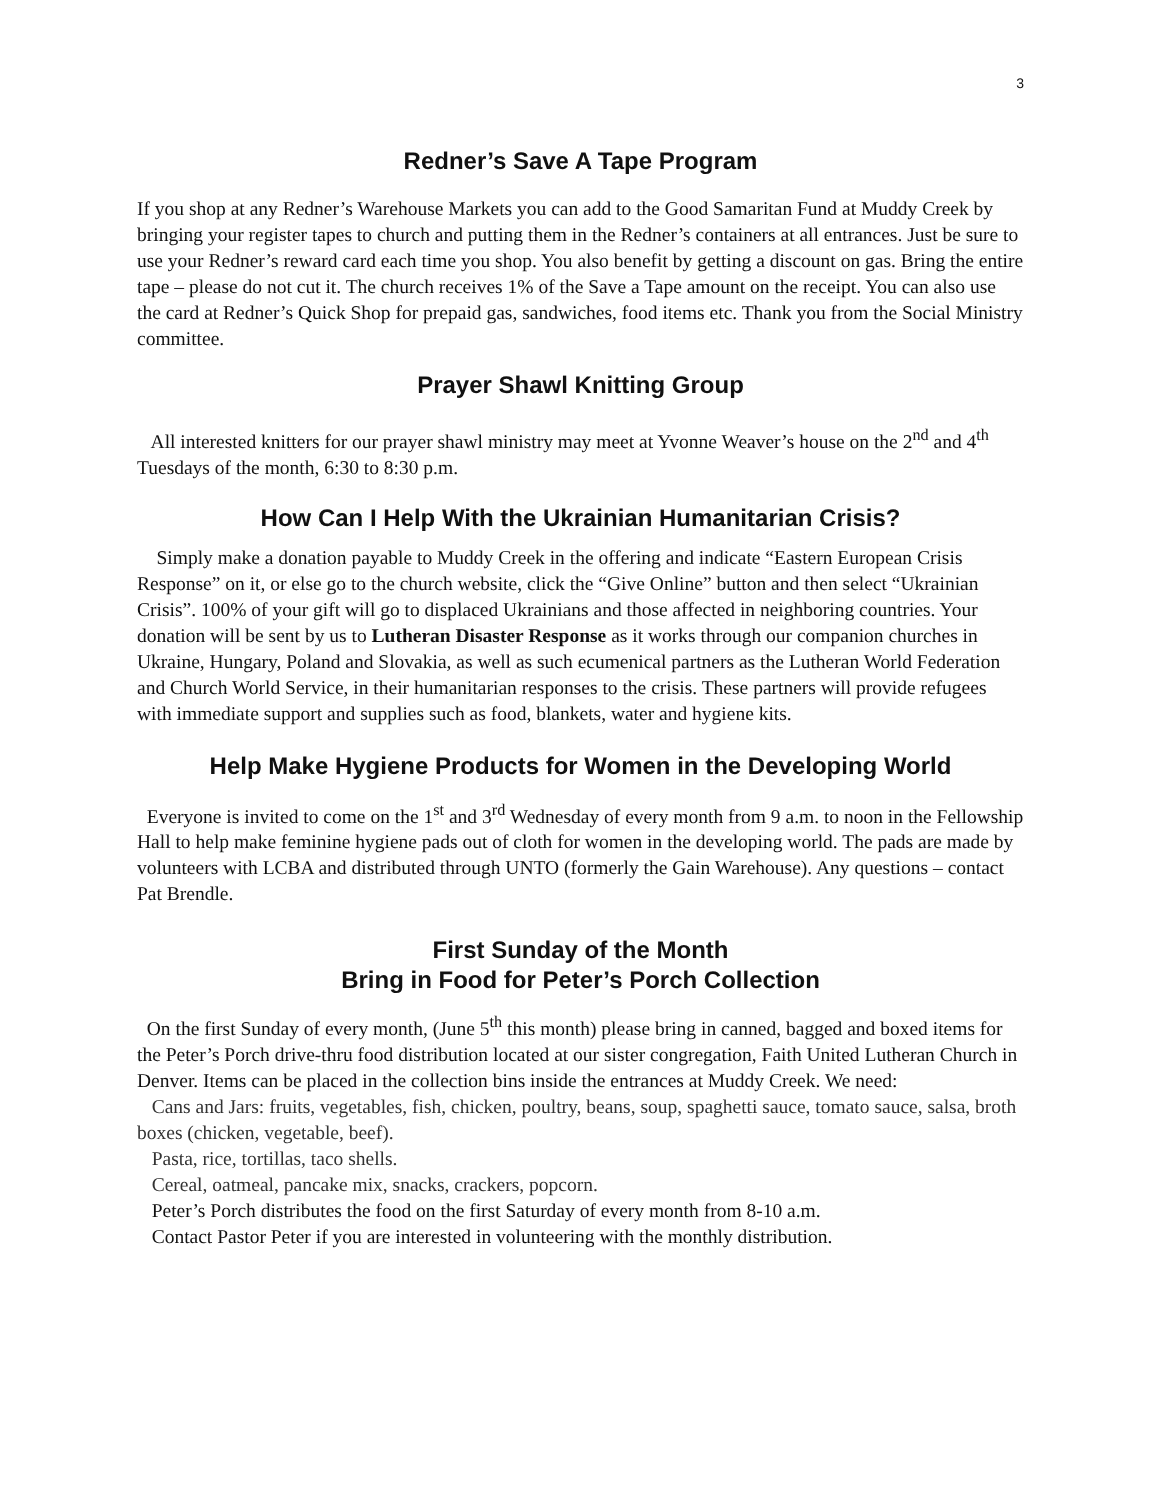3
Redner’s Save A Tape Program
If you shop at any Redner’s Warehouse Markets you can add to the Good Samaritan Fund at Muddy Creek by bringing your register tapes to church and putting them in the Redner’s containers at all entrances. Just be sure to use your Redner’s reward card each time you shop. You also benefit by getting a discount on gas. Bring the entire tape – please do not cut it. The church receives 1% of the Save a Tape amount on the receipt. You can also use the card at Redner’s Quick Shop for prepaid gas, sandwiches, food items etc. Thank you from the Social Ministry committee.
Prayer Shawl Knitting Group
All interested knitters for our prayer shawl ministry may meet at Yvonne Weaver’s house on the 2<sup>nd</sup> and 4<sup>th</sup> Tuesdays of the month, 6:30 to 8:30 p.m.
How Can I Help With the Ukrainian Humanitarian Crisis?
Simply make a donation payable to Muddy Creek in the offering and indicate “Eastern European Crisis Response” on it, or else go to the church website, click the “Give Online” button and then select “Ukrainian Crisis”. 100% of your gift will go to displaced Ukrainians and those affected in neighboring countries. Your donation will be sent by us to Lutheran Disaster Response as it works through our companion churches in Ukraine, Hungary, Poland and Slovakia, as well as such ecumenical partners as the Lutheran World Federation and Church World Service, in their humanitarian responses to the crisis. These partners will provide refugees with immediate support and supplies such as food, blankets, water and hygiene kits.
Help Make Hygiene Products for Women in the Developing World
Everyone is invited to come on the 1<sup>st</sup> and 3<sup>rd</sup> Wednesday of every month from 9 a.m. to noon in the Fellowship Hall to help make feminine hygiene pads out of cloth for women in the developing world. The pads are made by volunteers with LCBA and distributed through UNTO (formerly the Gain Warehouse). Any questions – contact Pat Brendle.
First Sunday of the Month
Bring in Food for Peter’s Porch Collection
On the first Sunday of every month, (June 5<sup>th</sup> this month) please bring in canned, bagged and boxed items for the Peter’s Porch drive-thru food distribution located at our sister congregation, Faith United Lutheran Church in Denver. Items can be placed in the collection bins inside the entrances at Muddy Creek. We need:
Cans and Jars: fruits, vegetables, fish, chicken, poultry, beans, soup, spaghetti sauce, tomato sauce, salsa, broth boxes (chicken, vegetable, beef).
Pasta, rice, tortillas, taco shells.
Cereal, oatmeal, pancake mix, snacks, crackers, popcorn.
Peter’s Porch distributes the food on the first Saturday of every month from 8-10 a.m.
Contact Pastor Peter if you are interested in volunteering with the monthly distribution.